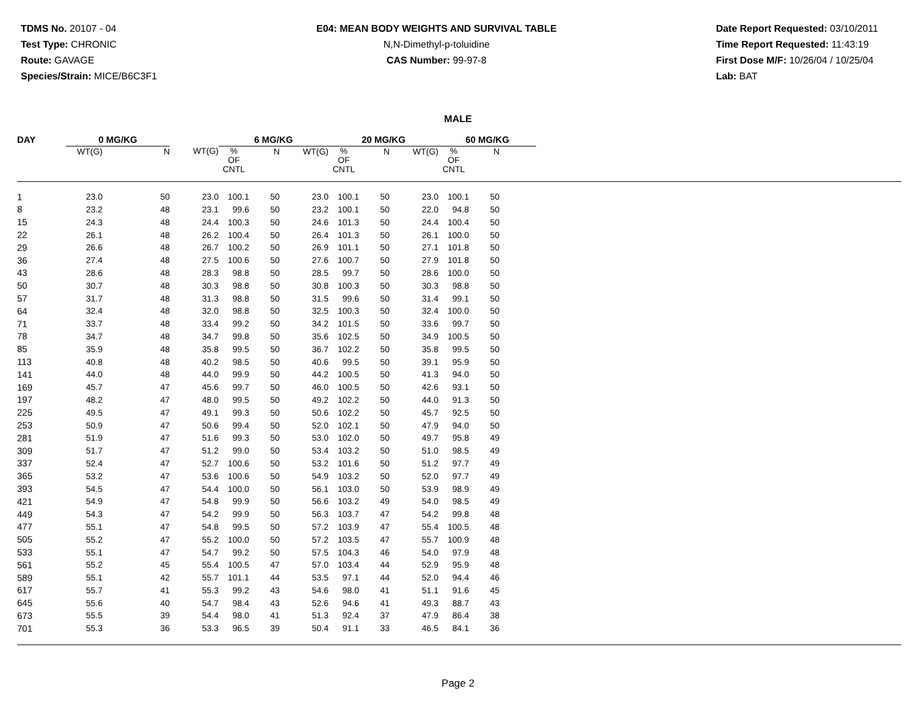TDMS No. 20107 - 04
Test Type: CHRONIC
Route: GAVAGE
Species/Strain: MICE/B6C3F1
E04: MEAN BODY WEIGHTS AND SURVIVAL TABLE
N,N-Dimethyl-p-toluidine
CAS Number: 99-97-8
Date Report Requested: 03/10/2011
Time Report Requested: 11:43:19
First Dose M/F: 10/26/04 / 10/25/04
Lab: BAT
MALE
| DAY | 0 MG/KG | | | 6 MG/KG | | | 20 MG/KG | | | 60 MG/KG | | | |
| --- | --- | --- | --- | --- | --- | --- | --- | --- | --- | --- | --- | --- | --- |
| | WT(G) | N | WT(G) | % OF CNTL | N | WT(G) | % OF CNTL | N | WT(G) | % OF CNTL | N | | |
| 1 | 23.0 | 50 | 23.0 | 100.1 | 50 | 23.0 | 100.1 | 50 | 23.0 | 100.1 | 50 | | |
| 8 | 23.2 | 48 | 23.1 | 99.6 | 50 | 23.2 | 100.1 | 50 | 22.0 | 94.8 | 50 | | |
| 15 | 24.3 | 48 | 24.4 | 100.3 | 50 | 24.6 | 101.3 | 50 | 24.4 | 100.4 | 50 | | |
| 22 | 26.1 | 48 | 26.2 | 100.4 | 50 | 26.4 | 101.3 | 50 | 26.1 | 100.0 | 50 | | |
| 29 | 26.6 | 48 | 26.7 | 100.2 | 50 | 26.9 | 101.1 | 50 | 27.1 | 101.8 | 50 | | |
| 36 | 27.4 | 48 | 27.5 | 100.6 | 50 | 27.6 | 100.7 | 50 | 27.9 | 101.8 | 50 | | |
| 43 | 28.6 | 48 | 28.3 | 98.8 | 50 | 28.5 | 99.7 | 50 | 28.6 | 100.0 | 50 | | |
| 50 | 30.7 | 48 | 30.3 | 98.8 | 50 | 30.8 | 100.3 | 50 | 30.3 | 98.8 | 50 | | |
| 57 | 31.7 | 48 | 31.3 | 98.8 | 50 | 31.5 | 99.6 | 50 | 31.4 | 99.1 | 50 | | |
| 64 | 32.4 | 48 | 32.0 | 98.8 | 50 | 32.5 | 100.3 | 50 | 32.4 | 100.0 | 50 | | |
| 71 | 33.7 | 48 | 33.4 | 99.2 | 50 | 34.2 | 101.5 | 50 | 33.6 | 99.7 | 50 | | |
| 78 | 34.7 | 48 | 34.7 | 99.8 | 50 | 35.6 | 102.5 | 50 | 34.9 | 100.5 | 50 | | |
| 85 | 35.9 | 48 | 35.8 | 99.5 | 50 | 36.7 | 102.2 | 50 | 35.8 | 99.5 | 50 | | |
| 113 | 40.8 | 48 | 40.2 | 98.5 | 50 | 40.6 | 99.5 | 50 | 39.1 | 95.9 | 50 | | |
| 141 | 44.0 | 48 | 44.0 | 99.9 | 50 | 44.2 | 100.5 | 50 | 41.3 | 94.0 | 50 | | |
| 169 | 45.7 | 47 | 45.6 | 99.7 | 50 | 46.0 | 100.5 | 50 | 42.6 | 93.1 | 50 | | |
| 197 | 48.2 | 47 | 48.0 | 99.5 | 50 | 49.2 | 102.2 | 50 | 44.0 | 91.3 | 50 | | |
| 225 | 49.5 | 47 | 49.1 | 99.3 | 50 | 50.6 | 102.2 | 50 | 45.7 | 92.5 | 50 | | |
| 253 | 50.9 | 47 | 50.6 | 99.4 | 50 | 52.0 | 102.1 | 50 | 47.9 | 94.0 | 50 | | |
| 281 | 51.9 | 47 | 51.6 | 99.3 | 50 | 53.0 | 102.0 | 50 | 49.7 | 95.8 | 49 | | |
| 309 | 51.7 | 47 | 51.2 | 99.0 | 50 | 53.4 | 103.2 | 50 | 51.0 | 98.5 | 49 | | |
| 337 | 52.4 | 47 | 52.7 | 100.6 | 50 | 53.2 | 101.6 | 50 | 51.2 | 97.7 | 49 | | |
| 365 | 53.2 | 47 | 53.6 | 100.6 | 50 | 54.9 | 103.2 | 50 | 52.0 | 97.7 | 49 | | |
| 393 | 54.5 | 47 | 54.4 | 100.0 | 50 | 56.1 | 103.0 | 50 | 53.9 | 98.9 | 49 | | |
| 421 | 54.9 | 47 | 54.8 | 99.9 | 50 | 56.6 | 103.2 | 49 | 54.0 | 98.5 | 49 | | |
| 449 | 54.3 | 47 | 54.2 | 99.9 | 50 | 56.3 | 103.7 | 47 | 54.2 | 99.8 | 48 | | |
| 477 | 55.1 | 47 | 54.8 | 99.5 | 50 | 57.2 | 103.9 | 47 | 55.4 | 100.5 | 48 | | |
| 505 | 55.2 | 47 | 55.2 | 100.0 | 50 | 57.2 | 103.5 | 47 | 55.7 | 100.9 | 48 | | |
| 533 | 55.1 | 47 | 54.7 | 99.2 | 50 | 57.5 | 104.3 | 46 | 54.0 | 97.9 | 48 | | |
| 561 | 55.2 | 45 | 55.4 | 100.5 | 47 | 57.0 | 103.4 | 44 | 52.9 | 95.9 | 48 | | |
| 589 | 55.1 | 42 | 55.7 | 101.1 | 44 | 53.5 | 97.1 | 44 | 52.0 | 94.4 | 46 | | |
| 617 | 55.7 | 41 | 55.3 | 99.2 | 43 | 54.6 | 98.0 | 41 | 51.1 | 91.6 | 45 | | |
| 645 | 55.6 | 40 | 54.7 | 98.4 | 43 | 52.6 | 94.6 | 41 | 49.3 | 88.7 | 43 | | |
| 673 | 55.5 | 39 | 54.4 | 98.0 | 41 | 51.3 | 92.4 | 37 | 47.9 | 86.4 | 38 | | |
| 701 | 55.3 | 36 | 53.3 | 96.5 | 39 | 50.4 | 91.1 | 33 | 46.5 | 84.1 | 36 | | |
Page 2